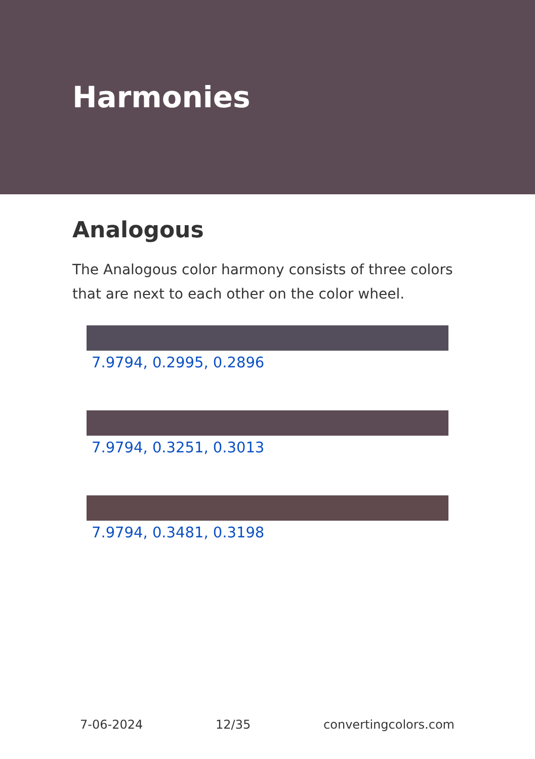Harmonies
Analogous
The Analogous color harmony consists of three colors that are next to each other on the color wheel.
7.9794, 0.2995, 0.2896
7.9794, 0.3251, 0.3013
7.9794, 0.3481, 0.3198
7-06-2024 12/35 convertingcolors.com